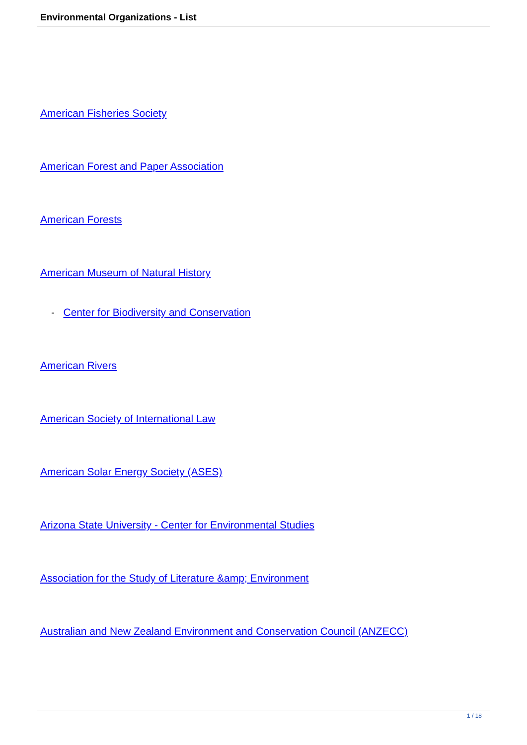Environmental Organizations - List
American Fisheries Society
American Forest and Paper Association
American Forests
American Museum of Natural History
- Center for Biodiversity and Conservation
American Rivers
American Society of International Law
American Solar Energy Society (ASES)
Arizona State University - Center for Environmental Studies
Association for the Study of Literature &amp; Environment
Australian and New Zealand Environment and Conservation Council (ANZECC)
1 / 18